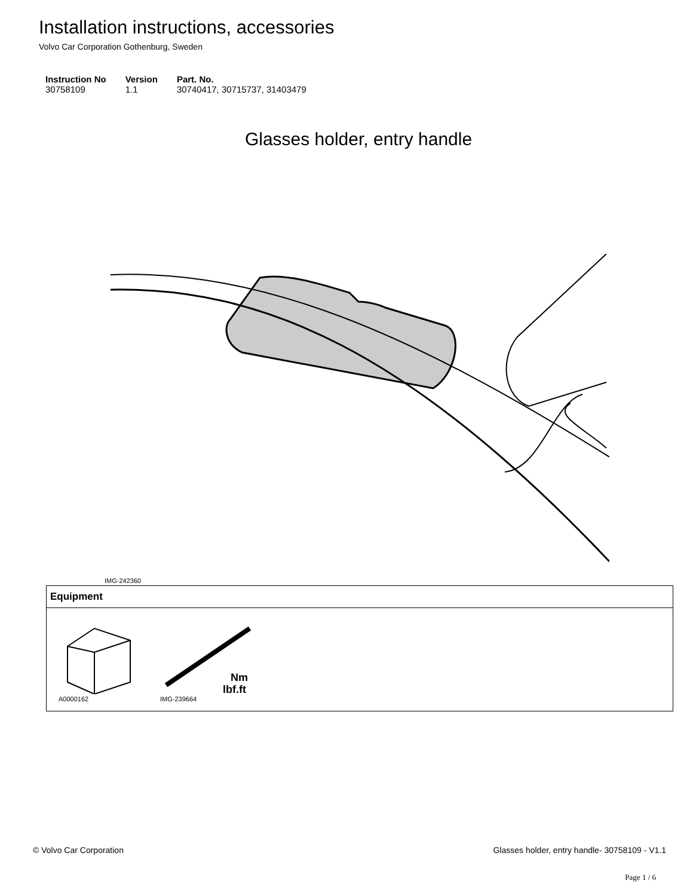Installation instructions, accessories
Volvo Car Corporation Gothenburg, Sweden
| Instruction No | Version | Part. No. |
| --- | --- | --- |
| 30758109 | 1.1 | 30740417, 30715737, 31403479 |
Glasses holder, entry handle
IMG-242360
Equipment
A0000162
Nm
lbf.ft
IMG-239664
© Volvo Car Corporation Glasses holder, entry handle- 30758109 - V1.1
Page 1 / 6